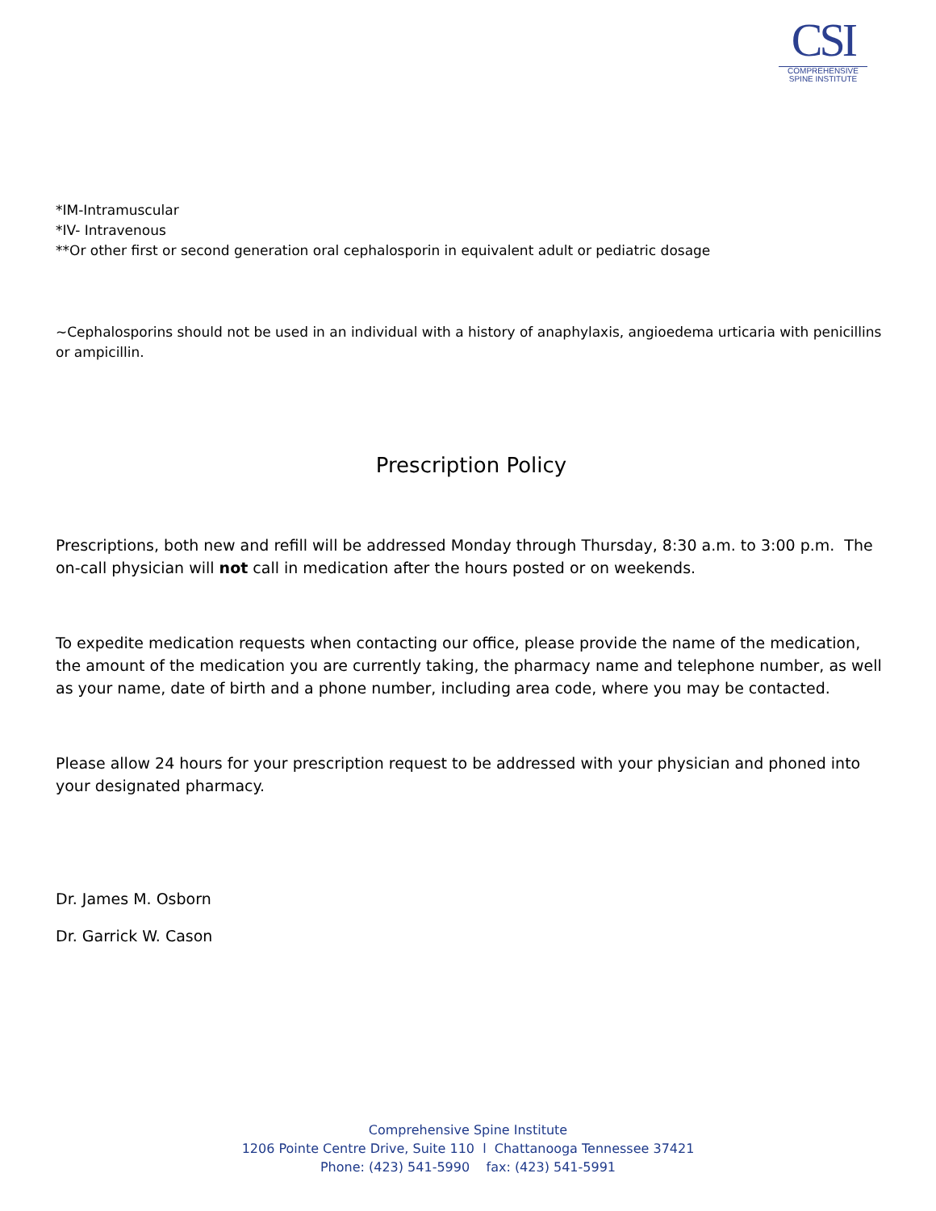CSI
COMPREHENSIVE
SPINE INSTITUTE
*IM-Intramuscular
*IV- Intravenous
**Or other first or second generation oral cephalosporin in equivalent adult or pediatric dosage
~Cephalosporins should not be used in an individual with a history of anaphylaxis, angioedema urticaria with penicillins or ampicillin.
Prescription Policy
Prescriptions, both new and refill will be addressed Monday through Thursday, 8:30 a.m. to 3:00 p.m. The on-call physician will not call in medication after the hours posted or on weekends.
To expedite medication requests when contacting our office, please provide the name of the medication, the amount of the medication you are currently taking, the pharmacy name and telephone number, as well as your name, date of birth and a phone number, including area code, where you may be contacted.
Please allow 24 hours for your prescription request to be addressed with your physician and phoned into your designated pharmacy.
Dr. James M. Osborn
Dr. Garrick W. Cason
Comprehensive Spine Institute
1206 Pointe Centre Drive, Suite 110 l Chattanooga Tennessee 37421
Phone: (423) 541-5990 fax: (423) 541-5991